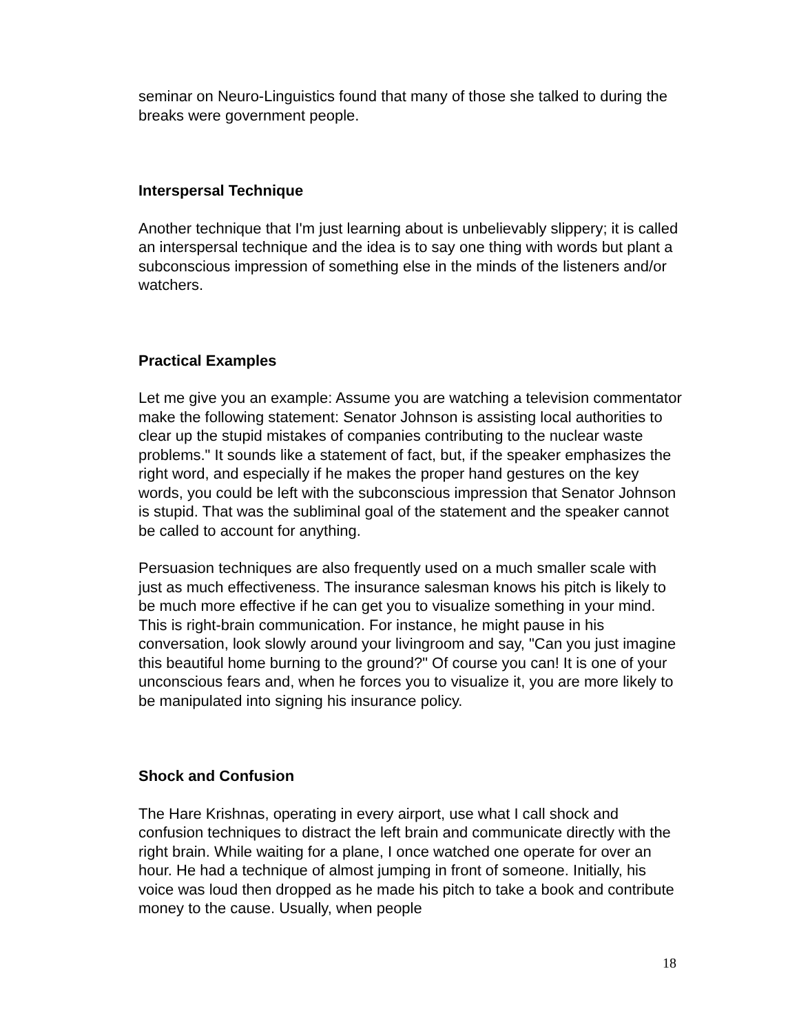seminar on Neuro-Linguistics found that many of those she talked to during the breaks were government people.
Interspersal Technique
Another technique that I'm just learning about is unbelievably slippery; it is called an interspersal technique and the idea is to say one thing with words but plant a subconscious impression of something else in the minds of the listeners and/or watchers.
Practical Examples
Let me give you an example: Assume you are watching a television commentator make the following statement: Senator Johnson is assisting local authorities to clear up the stupid mistakes of companies contributing to the nuclear waste problems." It sounds like a statement of fact, but, if the speaker emphasizes the right word, and especially if he makes the proper hand gestures on the key words, you could be left with the subconscious impression that Senator Johnson is stupid. That was the subliminal goal of the statement and the speaker cannot be called to account for anything.
Persuasion techniques are also frequently used on a much smaller scale with just as much effectiveness. The insurance salesman knows his pitch is likely to be much more effective if he can get you to visualize something in your mind. This is right-brain communication. For instance, he might pause in his conversation, look slowly around your livingroom and say, "Can you just imagine this beautiful home burning to the ground?" Of course you can! It is one of your unconscious fears and, when he forces you to visualize it, you are more likely to be manipulated into signing his insurance policy.
Shock and Confusion
The Hare Krishnas, operating in every airport, use what I call shock and confusion techniques to distract the left brain and communicate directly with the right brain. While waiting for a plane, I once watched one operate for over an hour. He had a technique of almost jumping in front of someone. Initially, his voice was loud then dropped as he made his pitch to take a book and contribute money to the cause. Usually, when people
18